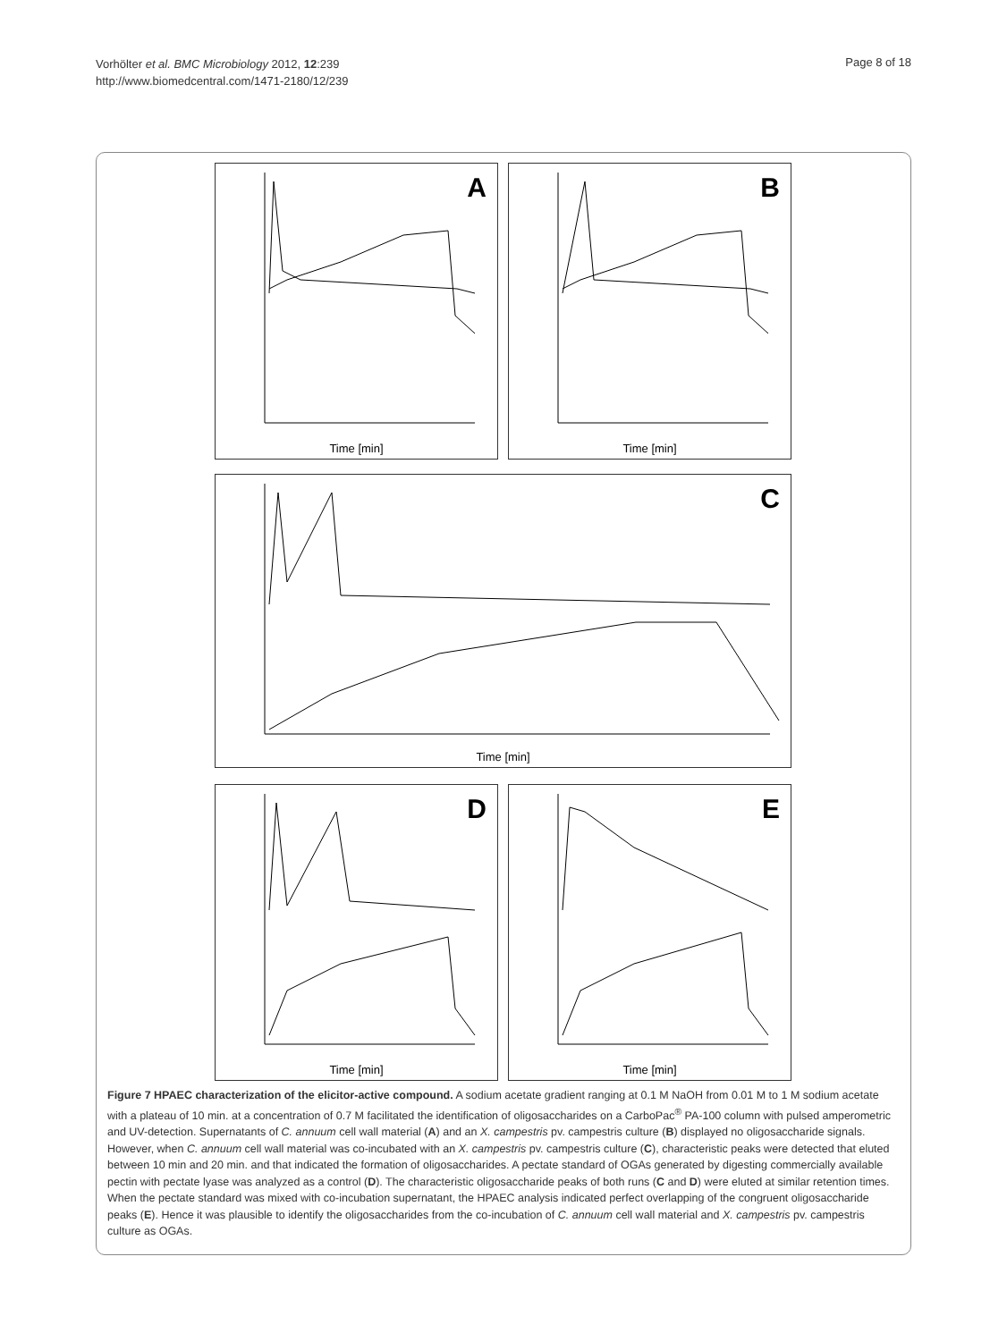Vorhölter et al. BMC Microbiology 2012, 12:239
http://www.biomedcentral.com/1471-2180/12/239
Page 8 of 18
A
Time [min]
B
Time [min]
C
Time [min]
D
Time [min]
E
Time [min]
Figure 7 HPAEC characterization of the elicitor-active compound. A sodium acetate gradient ranging at 0.1 M NaOH from 0.01 M to 1 M sodium acetate with a plateau of 10 min. at a concentration of 0.7 M facilitated the identification of oligosaccharides on a CarboPac<sup>®</sup> PA-100 column with pulsed amperometric and UV-detection. Supernatants of C. annuum cell wall material (A) and an X. campestris pv. campestris culture (B) displayed no oligosaccharide signals. However, when C. annuum cell wall material was co-incubated with an X. campestris pv. campestris culture (C), characteristic peaks were detected that eluted between 10 min and 20 min. and that indicated the formation of oligosaccharides. A pectate standard of OGAs generated by digesting commercially available pectin with pectate lyase was analyzed as a control (D). The characteristic oligosaccharide peaks of both runs (C and D) were eluted at similar retention times. When the pectate standard was mixed with co-incubation supernatant, the HPAEC analysis indicated perfect overlapping of the congruent oligosaccharide peaks (E). Hence it was plausible to identify the oligosaccharides from the co-incubation of C. annuum cell wall material and X. campestris pv. campestris culture as OGAs.